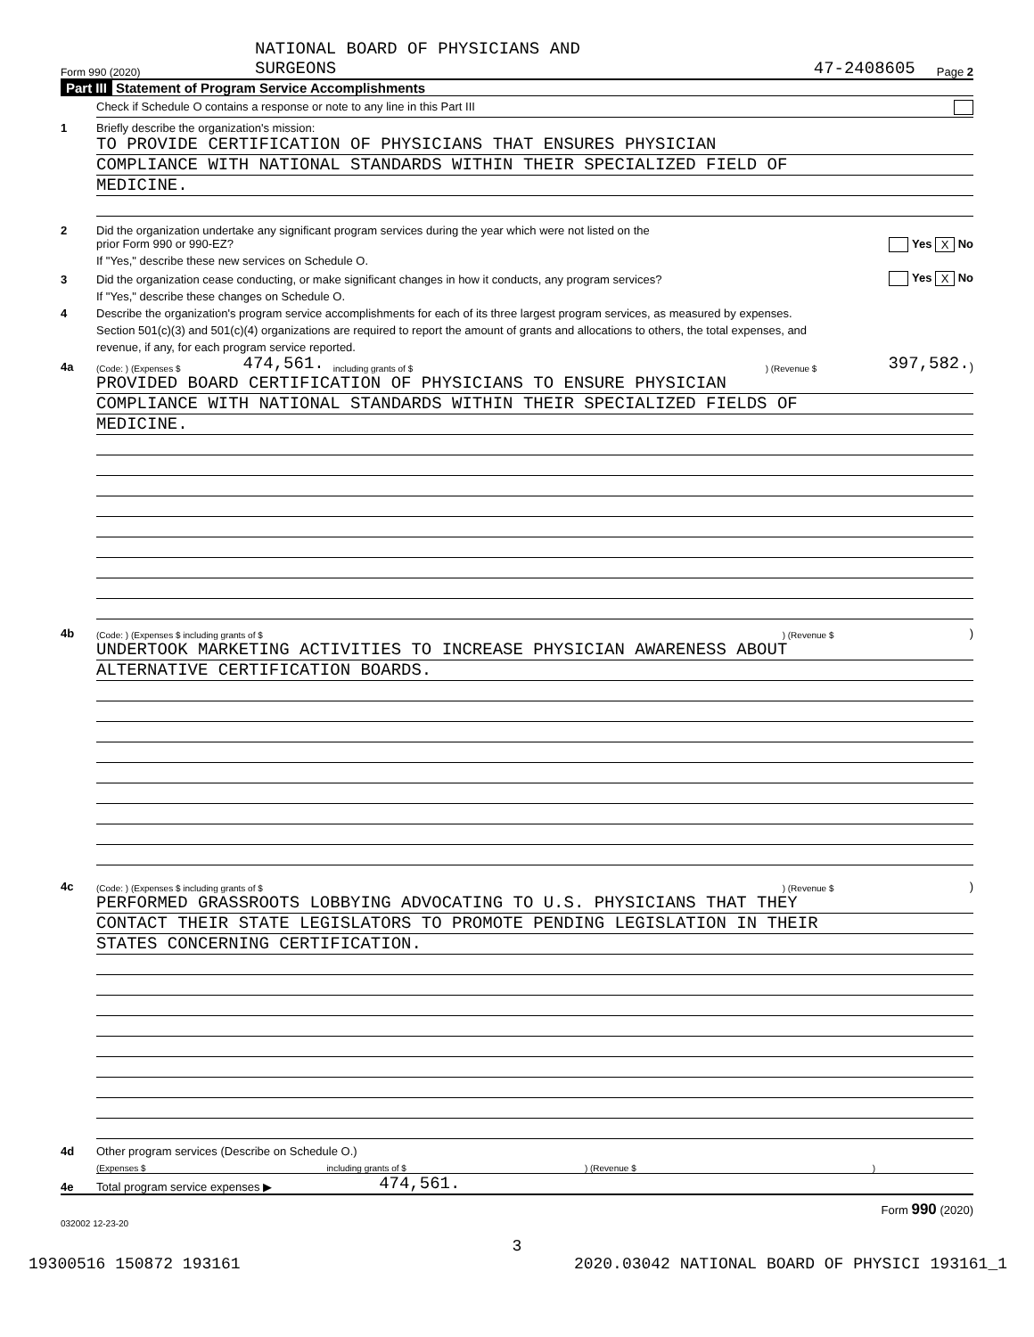NATIONAL BOARD OF PHYSICIANS AND
Form 990 (2020) SURGEONS 47-2408605 Page 2
Part III Statement of Program Service Accomplishments
Check if Schedule O contains a response or note to any line in this Part III
1 Briefly describe the organization's mission:
TO PROVIDE CERTIFICATION OF PHYSICIANS THAT ENSURES PHYSICIAN
COMPLIANCE WITH NATIONAL STANDARDS WITHIN THEIR SPECIALIZED FIELD OF
MEDICINE.
2 Did the organization undertake any significant program services during the year which were not listed on the
prior Form 990 or 990-EZ? Yes X No
If "Yes," describe these new services on Schedule O.
3 Did the organization cease conducting, or make significant changes in how it conducts, any program services? Yes X No
If "Yes," describe these changes on Schedule O.
4 Describe the organization's program service accomplishments for each of its three largest program services, as measured by expenses.
Section 501(c)(3) and 501(c)(4) organizations are required to report the amount of grants and allocations to others, the total expenses, and
revenue, if any, for each program service reported.
4a (Code: ) (Expenses $ 474,561. including grants of $) (Revenue $ 397,582.)
PROVIDED BOARD CERTIFICATION OF PHYSICIANS TO ENSURE PHYSICIAN
COMPLIANCE WITH NATIONAL STANDARDS WITHIN THEIR SPECIALIZED FIELDS OF
MEDICINE.
4b (Code: ) (Expenses $ including grants of $) (Revenue $)
UNDERTOOK MARKETING ACTIVITIES TO INCREASE PHYSICIAN AWARENESS ABOUT
ALTERNATIVE CERTIFICATION BOARDS.
4c (Code: ) (Expenses $ including grants of $) (Revenue $)
PERFORMED GRASSROOTS LOBBYING ADVOCATING TO U.S. PHYSICIANS THAT THEY
CONTACT THEIR STATE LEGISLATORS TO PROMOTE PENDING LEGISLATION IN THEIR
STATES CONCERNING CERTIFICATION.
4d Other program services (Describe on Schedule O.)
(Expenses $ including grants of $) (Revenue $)
4e Total program service expenses ▶ 474,561.
Form 990 (2020)
032002 12-23-20
3
19300516 150872 193161 2020.03042 NATIONAL BOARD OF PHYSICI 193161_1